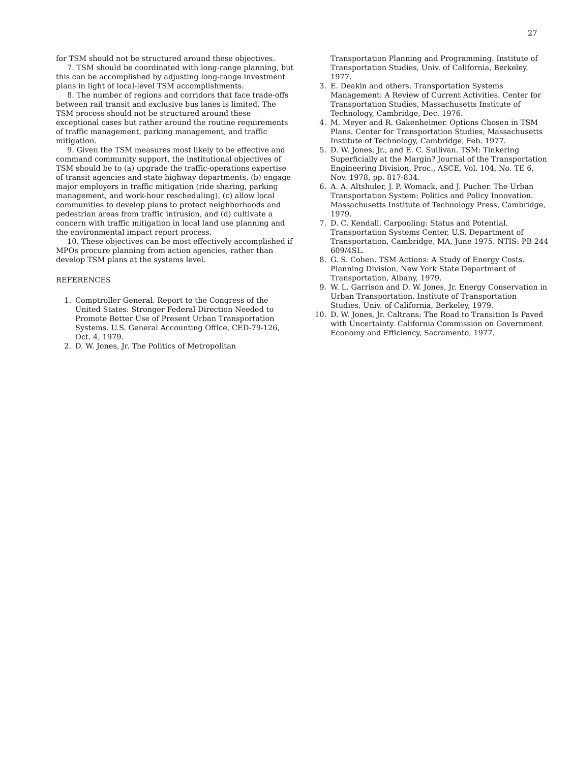27
for TSM should not be structured around these objectives.
7. TSM should be coordinated with long-range planning, but this can be accomplished by adjusting long-range investment plans in light of local-level TSM accomplishments.
8. The number of regions and corridors that face trade-offs between rail transit and exclusive bus lanes is limited. The TSM process should not be structured around these exceptional cases but rather around the routine requirements of traffic management, parking management, and traffic mitigation.
9. Given the TSM measures most likely to be effective and command community support, the institutional objectives of TSM should be to (a) upgrade the traffic-operations expertise of transit agencies and state highway departments, (b) engage major employers in traffic mitigation (ride sharing, parking management, and work-hour rescheduling), (c) allow local communities to develop plans to protect neighborhoods and pedestrian areas from traffic intrusion, and (d) cultivate a concern with traffic mitigation in local land use planning and the environmental impact report process.
10. These objectives can be most effectively accomplished if MPOs procure planning from action agencies, rather than develop TSM plans at the systems level.
REFERENCES
1. Comptroller General. Report to the Congress of the United States: Stronger Federal Direction Needed to Promote Better Use of Present Urban Transportation Systems. U.S. General Accounting Office, CED-79-126, Oct. 4, 1979.
2. D. W. Jones, Jr. The Politics of Metropolitan
Transportation Planning and Programming. Institute of Transportation Studies, Univ. of California, Berkeley, 1977.
3. E. Deakin and others. Transportation Systems Management: A Review of Current Activities. Center for Transportation Studies, Massachusetts Institute of Technology, Cambridge, Dec. 1976.
4. M. Meyer and R. Gakenheimer. Options Chosen in TSM Plans. Center for Transportation Studies, Massachusetts Institute of Technology, Cambridge, Feb. 1977.
5. D. W. Jones, Jr., and E. C. Sullivan. TSM: Tinkering Superficially at the Margin? Journal of the Transportation Engineering Division, Proc., ASCE, Vol. 104, No. TE 6, Nov. 1978, pp. 817-834.
6. A. A. Altshuler, J. P. Womack, and J. Pucher. The Urban Transportation System: Politics and Policy Innovation. Massachusetts Institute of Technology Press, Cambridge, 1979.
7. D. C. Kendall. Carpooling: Status and Potential. Transportation Systems Center, U.S. Department of Transportation, Cambridge, MA, June 1975. NTIS: PB 244 609/4SL.
8. G. S. Cohen. TSM Actions: A Study of Energy Costs. Planning Division, New York State Department of Transportation, Albany, 1979.
9. W. L. Garrison and D. W. Jones, Jr. Energy Conservation in Urban Transportation. Institute of Transportation Studies, Univ. of California, Berkeley, 1979.
10. D. W. Jones, Jr. Caltrans: The Road to Transition Is Paved with Uncertainty. California Commission on Government Economy and Efficiency, Sacramento, 1977.